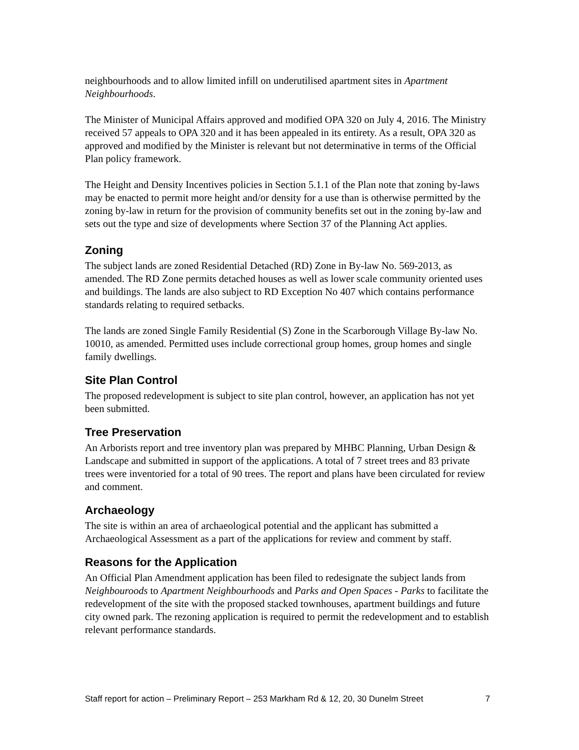neighbourhoods and to allow limited infill on underutilised apartment sites in Apartment Neighbourhoods.
The Minister of Municipal Affairs approved and modified OPA 320 on July 4, 2016. The Ministry received 57 appeals to OPA 320 and it has been appealed in its entirety. As a result, OPA 320 as approved and modified by the Minister is relevant but not determinative in terms of the Official Plan policy framework.
The Height and Density Incentives policies in Section 5.1.1 of the Plan note that zoning by-laws may be enacted to permit more height and/or density for a use than is otherwise permitted by the zoning by-law in return for the provision of community benefits set out in the zoning by-law and sets out the type and size of developments where Section 37 of the Planning Act applies.
Zoning
The subject lands are zoned Residential Detached (RD) Zone in By-law No. 569-2013, as amended. The RD Zone permits detached houses as well as lower scale community oriented uses and buildings. The lands are also subject to RD Exception No 407 which contains performance standards relating to required setbacks.
The lands are zoned Single Family Residential (S) Zone in the Scarborough Village By-law No. 10010, as amended. Permitted uses include correctional group homes, group homes and single family dwellings.
Site Plan Control
The proposed redevelopment is subject to site plan control, however, an application has not yet been submitted.
Tree Preservation
An Arborists report and tree inventory plan was prepared by MHBC Planning, Urban Design & Landscape and submitted in support of the applications. A total of 7 street trees and 83 private trees were inventoried for a total of 90 trees. The report and plans have been circulated for review and comment.
Archaeology
The site is within an area of archaeological potential and the applicant has submitted a Archaeological Assessment as a part of the applications for review and comment by staff.
Reasons for the Application
An Official Plan Amendment application has been filed to redesignate the subject lands from Neighbouroods to Apartment Neighbourhoods and Parks and Open Spaces - Parks to facilitate the redevelopment of the site with the proposed stacked townhouses, apartment buildings and future city owned park. The rezoning application is required to permit the redevelopment and to establish relevant performance standards.
Staff report for action – Preliminary Report – 253 Markham Rd & 12, 20, 30 Dunelm Street 7